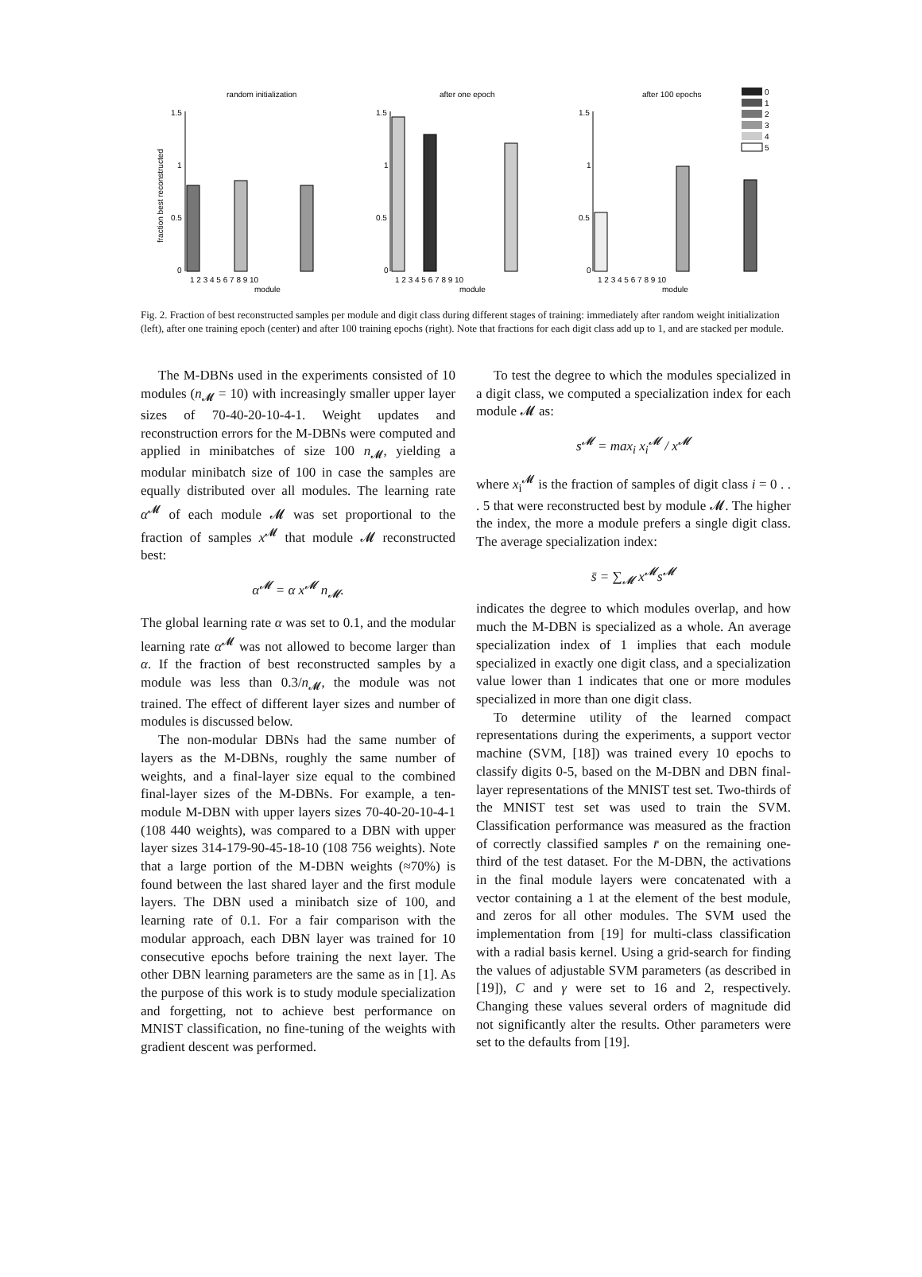random initialization
after one epoch
after 100 epochs
fraction best reconstructed
1.5
1
0.5
0
1.5
1
0.5
0
1.5
1
0.5
0
module
module
module
1 2 3 4 5 6 7 8 9 10
1 2 3 4 5 6 7 8 9 10
1 2 3 4 5 6 7 8 9 10
0
1
2
3
4
5
Fig. 2. Fraction of best reconstructed samples per module and digit class during different stages of training: immediately after random weight initialization (left), after one training epoch (center) and after 100 training epochs (right). Note that fractions for each digit class add up to 1, and are stacked per module.
The M-DBNs used in the experiments consisted of 10 modules (n<sub>𝓜</sub> = 10) with increasingly smaller upper layer sizes of 70-40-20-10-4-1. Weight updates and reconstruction errors for the M-DBNs were computed and applied in minibatches of size 100 n<sub>𝓜</sub>, yielding a modular minibatch size of 100 in case the samples are equally distributed over all modules. The learning rate α<sup>𝓜</sup> of each module 𝓜 was set proportional to the fraction of samples x<sup>𝓜</sup> that module 𝓜 reconstructed best:
α<sup>𝓜</sup> = α x<sup>𝓜</sup> n<sub>𝓜</sub>.
The global learning rate α was set to 0.1, and the modular learning rate α<sup>𝓜</sup> was not allowed to become larger than α. If the fraction of best reconstructed samples by a module was less than 0.3/n<sub>𝓜</sub>, the module was not trained. The effect of different layer sizes and number of modules is discussed below.
The non-modular DBNs had the same number of layers as the M-DBNs, roughly the same number of weights, and a final-layer size equal to the combined final-layer sizes of the M-DBNs. For example, a ten-module M-DBN with upper layers sizes 70-40-20-10-4-1 (108 440 weights), was compared to a DBN with upper layer sizes 314-179-90-45-18-10 (108 756 weights). Note that a large portion of the M-DBN weights (≈70%) is found between the last shared layer and the first module layers. The DBN used a minibatch size of 100, and learning rate of 0.1. For a fair comparison with the modular approach, each DBN layer was trained for 10 consecutive epochs before training the next layer. The other DBN learning parameters are the same as in [1]. As the purpose of this work is to study module specialization and forgetting, not to achieve best performance on MNIST classification, no fine-tuning of the weights with gradient descent was performed.
To test the degree to which the modules specialized in a digit class, we computed a specialization index for each module 𝓜 as:
s<sup>𝓜</sup> = max<sub>i</sub> x<sub>i</sub><sup>𝓜</sup> / x<sup>𝓜</sup>
where x<sub>i</sub><sup>𝓜</sup> is the fraction of samples of digit class i = 0 . . . 5 that were reconstructed best by module 𝓜. The higher the index, the more a module prefers a single digit class. The average specialization index:
s̄ = ∑<sub>𝓜</sub> x<sup>𝓜</sup>s<sup>𝓜</sup>
indicates the degree to which modules overlap, and how much the M-DBN is specialized as a whole. An average specialization index of 1 implies that each module specialized in exactly one digit class, and a specialization value lower than 1 indicates that one or more modules specialized in more than one digit class.
To determine utility of the learned compact representations during the experiments, a support vector machine (SVM, [18]) was trained every 10 epochs to classify digits 0-5, based on the M-DBN and DBN final-layer representations of the MNIST test set. Two-thirds of the MNIST test set was used to train the SVM. Classification performance was measured as the fraction of correctly classified samples r̄ on the remaining one-third of the test dataset. For the M-DBN, the activations in the final module layers were concatenated with a vector containing a 1 at the element of the best module, and zeros for all other modules. The SVM used the implementation from [19] for multi-class classification with a radial basis kernel. Using a grid-search for finding the values of adjustable SVM parameters (as described in [19]), C and γ were set to 16 and 2, respectively. Changing these values several orders of magnitude did not significantly alter the results. Other parameters were set to the defaults from [19].